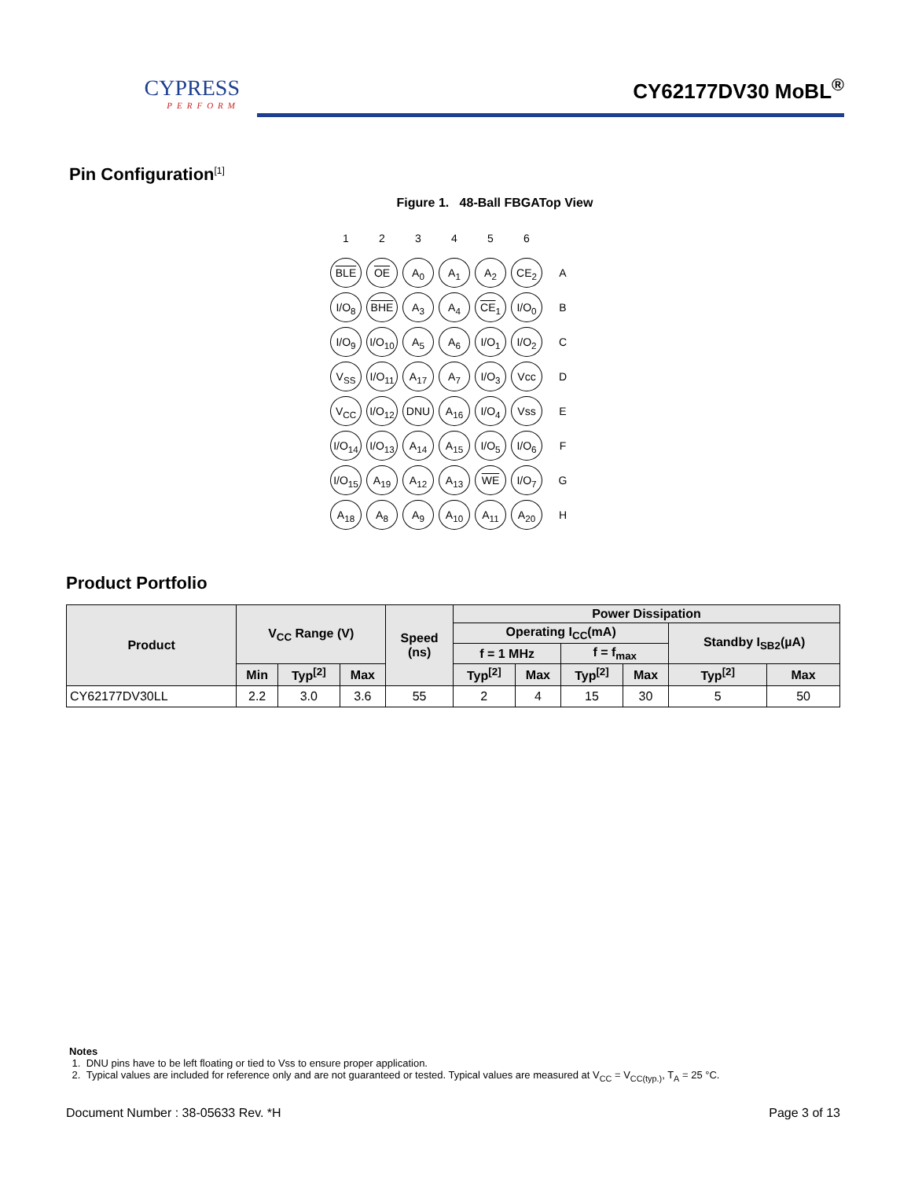CYPRESS
PERFORM
CY62177DV30 MoBL<sup>®</sup>
Pin Configuration<sup>[1]</sup>
Figure 1. 48-Ball FBGATop View
| 1 | 2 | 3 | 4 | 5 | 6 | |
| BLE | OE | A<sub>0</sub> | A<sub>1</sub> | A<sub>2</sub> | CE<sub>2</sub> | A |
| I/O<sub>8</sub> | BHE | A<sub>3</sub> | A<sub>4</sub> | CE<sub>1</sub> | I/O<sub>0</sub> | B |
| I/O<sub>9</sub> | I/O<sub>10</sub> | A<sub>5</sub> | A<sub>6</sub> | I/O<sub>1</sub> | I/O<sub>2</sub> | C |
| V<sub>SS</sub> | I/O<sub>11</sub> | A<sub>17</sub> | A<sub>7</sub> | I/O<sub>3</sub> | Vcc | D |
| V<sub>CC</sub> | I/O<sub>12</sub> | DNU | A<sub>16</sub> | I/O<sub>4</sub> | Vss | E |
| I/O<sub>14</sub> | I/O<sub>13</sub> | A<sub>14</sub> | A<sub>15</sub> | I/O<sub>5</sub> | I/O<sub>6</sub> | F |
| I/O<sub>15</sub> | A<sub>19</sub> | A<sub>12</sub> | A<sub>13</sub> | WE | I/O<sub>7</sub> | G |
| A<sub>18</sub> | A<sub>8</sub> | A<sub>9</sub> | A<sub>10</sub> | A<sub>11</sub> | A<sub>20</sub> | H |
Product Portfolio
| Product | V<sub>CC</sub> Range (V) | | | Speed (ns) | Power Dissipation | | | | | |
| --- | --- | --- | --- | --- | --- | --- | --- | --- | --- | --- |
| | | | | | Operating I<sub>CC</sub>(mA) | | | | Standby I<sub>SB2</sub>(µA) | |
| | | | | | f = 1 MHz | | f = f<sub>max</sub> | | | |
| | Min | Typ<sup>[2]</sup> | Max | | Typ<sup>[2]</sup> | Max | Typ<sup>[2]</sup> | Max | Typ<sup>[2]</sup> | Max |
| CY62177DV30LL | 2.2 | 3.0 | 3.6 | 55 | 2 | 4 | 15 | 30 | 5 | 50 |
Notes
1. DNU pins have to be left floating or tied to Vss to ensure proper application.
2. Typical values are included for reference only and are not guaranteed or tested. Typical values are measured at V<sub>CC</sub> = V<sub>CC(typ.)</sub>, T<sub>A</sub> = 25 °C.
Document Number : 38-05633 Rev. *H Page 3 of 13